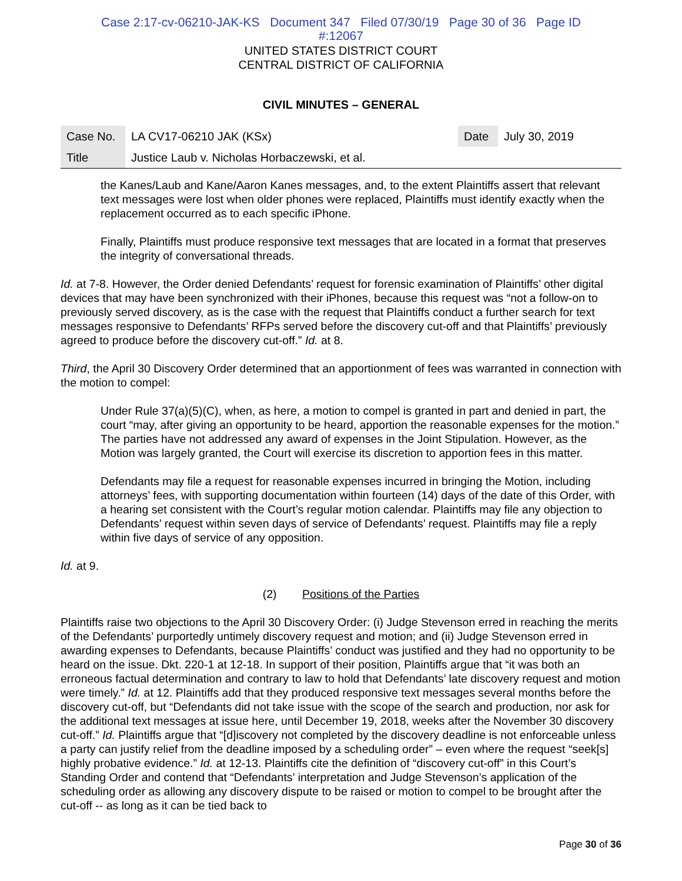Case 2:17-cv-06210-JAK-KS Document 347 Filed 07/30/19 Page 30 of 36 Page ID
#:12067
UNITED STATES DISTRICT COURT
CENTRAL DISTRICT OF CALIFORNIA
CIVIL MINUTES – GENERAL
| Case No. | LA CV17-06210 JAK (KSx) | Date | July 30, 2019 |
| Title | Justice Laub v. Nicholas Horbaczewski, et al. | | |
the Kanes/Laub and Kane/Aaron Kanes messages, and, to the extent Plaintiffs assert that relevant text messages were lost when older phones were replaced, Plaintiffs must identify exactly when the replacement occurred as to each specific iPhone.
Finally, Plaintiffs must produce responsive text messages that are located in a format that preserves the integrity of conversational threads.
Id. at 7-8. However, the Order denied Defendants’ request for forensic examination of Plaintiffs’ other digital devices that may have been synchronized with their iPhones, because this request was “not a follow-on to previously served discovery, as is the case with the request that Plaintiffs conduct a further search for text messages responsive to Defendants’ RFPs served before the discovery cut-off and that Plaintiffs’ previously agreed to produce before the discovery cut-off.” Id. at 8.
Third, the April 30 Discovery Order determined that an apportionment of fees was warranted in connection with the motion to compel:
Under Rule 37(a)(5)(C), when, as here, a motion to compel is granted in part and denied in part, the court “may, after giving an opportunity to be heard, apportion the reasonable expenses for the motion.” The parties have not addressed any award of expenses in the Joint Stipulation. However, as the Motion was largely granted, the Court will exercise its discretion to apportion fees in this matter.
Defendants may file a request for reasonable expenses incurred in bringing the Motion, including attorneys’ fees, with supporting documentation within fourteen (14) days of the date of this Order, with a hearing set consistent with the Court’s regular motion calendar. Plaintiffs may file any objection to Defendants’ request within seven days of service of Defendants’ request. Plaintiffs may file a reply within five days of service of any opposition.
Id. at 9.
(2) Positions of the Parties
Plaintiffs raise two objections to the April 30 Discovery Order: (i) Judge Stevenson erred in reaching the merits of the Defendants’ purportedly untimely discovery request and motion; and (ii) Judge Stevenson erred in awarding expenses to Defendants, because Plaintiffs’ conduct was justified and they had no opportunity to be heard on the issue. Dkt. 220-1 at 12-18. In support of their position, Plaintiffs argue that “it was both an erroneous factual determination and contrary to law to hold that Defendants’ late discovery request and motion were timely.” Id. at 12. Plaintiffs add that they produced responsive text messages several months before the discovery cut-off, but “Defendants did not take issue with the scope of the search and production, nor ask for the additional text messages at issue here, until December 19, 2018, weeks after the November 30 discovery cut-off.” Id. Plaintiffs argue that “[d]iscovery not completed by the discovery deadline is not enforceable unless a party can justify relief from the deadline imposed by a scheduling order” – even where the request “seek[s] highly probative evidence.” Id. at 12-13. Plaintiffs cite the definition of “discovery cut-off” in this Court’s Standing Order and contend that “Defendants’ interpretation and Judge Stevenson’s application of the scheduling order as allowing any discovery dispute to be raised or motion to compel to be brought after the cut-off -- as long as it can be tied back to
Page 30 of 36